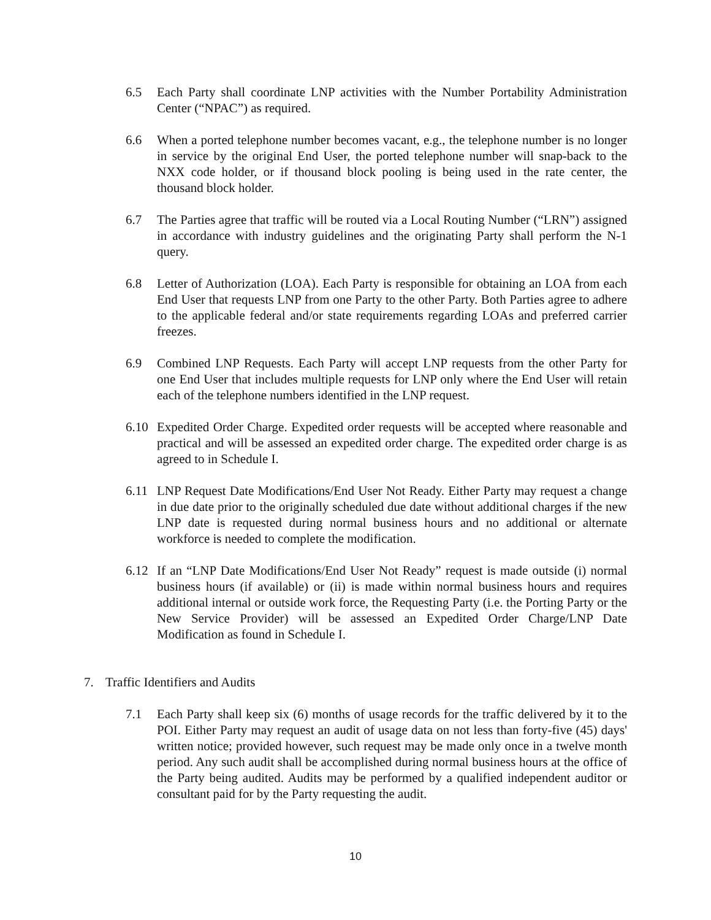6.5 Each Party shall coordinate LNP activities with the Number Portability Administration Center (“NPAC”) as required.
6.6 When a ported telephone number becomes vacant, e.g., the telephone number is no longer in service by the original End User, the ported telephone number will snap-back to the NXX code holder, or if thousand block pooling is being used in the rate center, the thousand block holder.
6.7 The Parties agree that traffic will be routed via a Local Routing Number (“LRN”) assigned in accordance with industry guidelines and the originating Party shall perform the N-1 query.
6.8 Letter of Authorization (LOA). Each Party is responsible for obtaining an LOA from each End User that requests LNP from one Party to the other Party. Both Parties agree to adhere to the applicable federal and/or state requirements regarding LOAs and preferred carrier freezes.
6.9 Combined LNP Requests. Each Party will accept LNP requests from the other Party for one End User that includes multiple requests for LNP only where the End User will retain each of the telephone numbers identified in the LNP request.
6.10 Expedited Order Charge. Expedited order requests will be accepted where reasonable and practical and will be assessed an expedited order charge. The expedited order charge is as agreed to in Schedule I.
6.11 LNP Request Date Modifications/End User Not Ready. Either Party may request a change in due date prior to the originally scheduled due date without additional charges if the new LNP date is requested during normal business hours and no additional or alternate workforce is needed to complete the modification.
6.12 If an “LNP Date Modifications/End User Not Ready” request is made outside (i) normal business hours (if available) or (ii) is made within normal business hours and requires additional internal or outside work force, the Requesting Party (i.e. the Porting Party or the New Service Provider) will be assessed an Expedited Order Charge/LNP Date Modification as found in Schedule I.
7. Traffic Identifiers and Audits
7.1 Each Party shall keep six (6) months of usage records for the traffic delivered by it to the POI. Either Party may request an audit of usage data on not less than forty-five (45) days' written notice; provided however, such request may be made only once in a twelve month period. Any such audit shall be accomplished during normal business hours at the office of the Party being audited. Audits may be performed by a qualified independent auditor or consultant paid for by the Party requesting the audit.
10